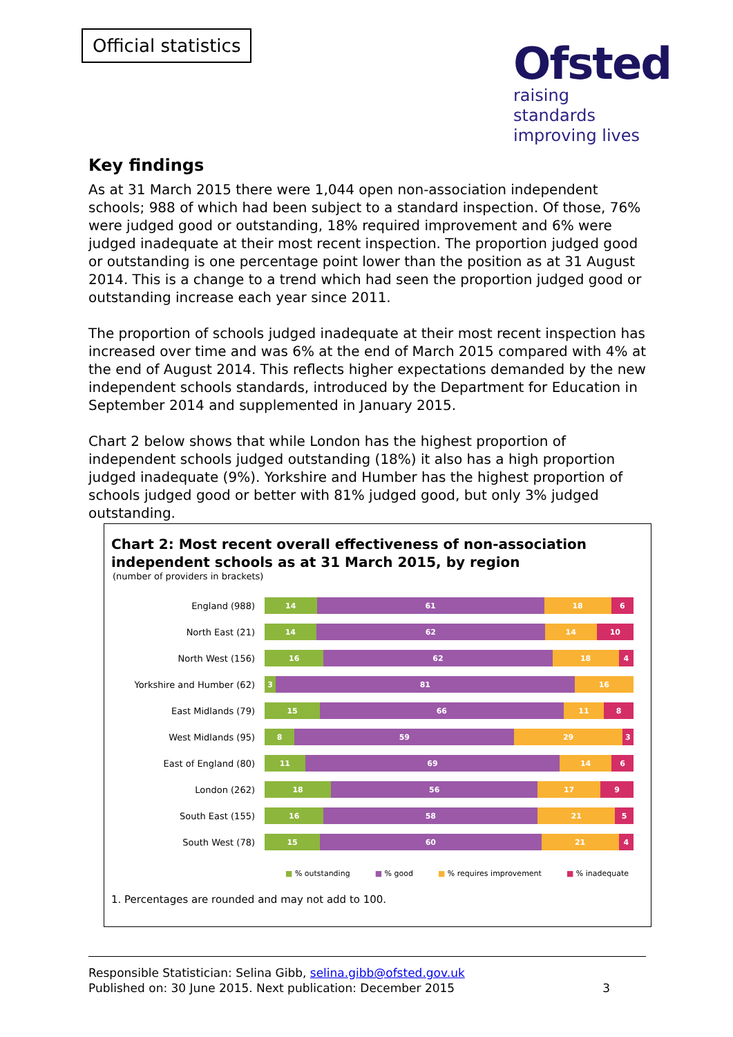Official statistics
Ofsted
raising standards
improving lives
Key findings
As at 31 March 2015 there were 1,044 open non-association independent schools; 988 of which had been subject to a standard inspection. Of those, 76% were judged good or outstanding, 18% required improvement and 6% were judged inadequate at their most recent inspection. The proportion judged good or outstanding is one percentage point lower than the position as at 31 August 2014. This is a change to a trend which had seen the proportion judged good or outstanding increase each year since 2011.
The proportion of schools judged inadequate at their most recent inspection has increased over time and was 6% at the end of March 2015 compared with 4% at the end of August 2014. This reflects higher expectations demanded by the new independent schools standards, introduced by the Department for Education in September 2014 and supplemented in January 2015.
Chart 2 below shows that while London has the highest proportion of independent schools judged outstanding (18%) it also has a high proportion judged inadequate (9%). Yorkshire and Humber has the highest proportion of schools judged good or better with 81% judged good, but only 3% judged outstanding.
Chart 2: Most recent overall effectiveness of non-association independent schools as at 31 March 2015, by region
(number of providers in brackets)
England (988)
14 61 18 6
North East (21)
14 62 14 10
North West (156)
16 62 18 4
Yorkshire and Humber (62)
3 81 16
East Midlands (79)
15 66 11 8
West Midlands (95)
8 59 29 3
East of England (80)
11 69 14 6
London (262)
18 56 17 9
South East (155)
16 58 21 5
South West (78)
15 60 21 4
■ % outstanding ■ % good ■ % requires improvement ■ % inadequate
1. Percentages are rounded and may not add to 100.
Responsible Statistician: Selina Gibb, selina.gibb@ofsted.gov.uk
Published on: 30 June 2015. Next publication: December 2015 3